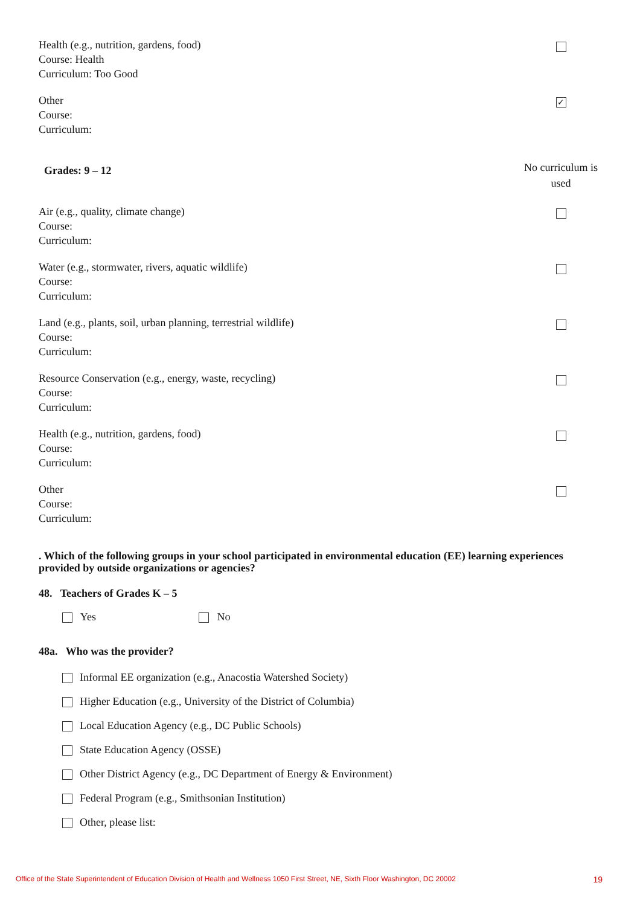Health (e.g., nutrition, gardens, food)
Course: Health
Curriculum: Too Good
Other
Course:
Curriculum:
✓
Grades: 9 – 12
No curriculum is used
Air (e.g., quality, climate change)
Course:
Curriculum:
Water (e.g., stormwater, rivers, aquatic wildlife)
Course:
Curriculum:
Land (e.g., plants, soil, urban planning, terrestrial wildlife)
Course:
Curriculum:
Resource Conservation (e.g., energy, waste, recycling)
Course:
Curriculum:
Health (e.g., nutrition, gardens, food)
Course:
Curriculum:
Other
Course:
Curriculum:
. Which of the following groups in your school participated in environmental education (EE) learning experiences provided by outside organizations or agencies?
48. Teachers of Grades K – 5
Yes No
48a. Who was the provider?
Informal EE organization (e.g., Anacostia Watershed Society)
Higher Education (e.g., University of the District of Columbia)
Local Education Agency (e.g., DC Public Schools)
State Education Agency (OSSE)
Other District Agency (e.g., DC Department of Energy & Environment)
Federal Program (e.g., Smithsonian Institution)
Other, please list:
Office of the State Superintendent of Education Division of Health and Wellness 1050 First Street, NE, Sixth Floor Washington, DC 20002 19